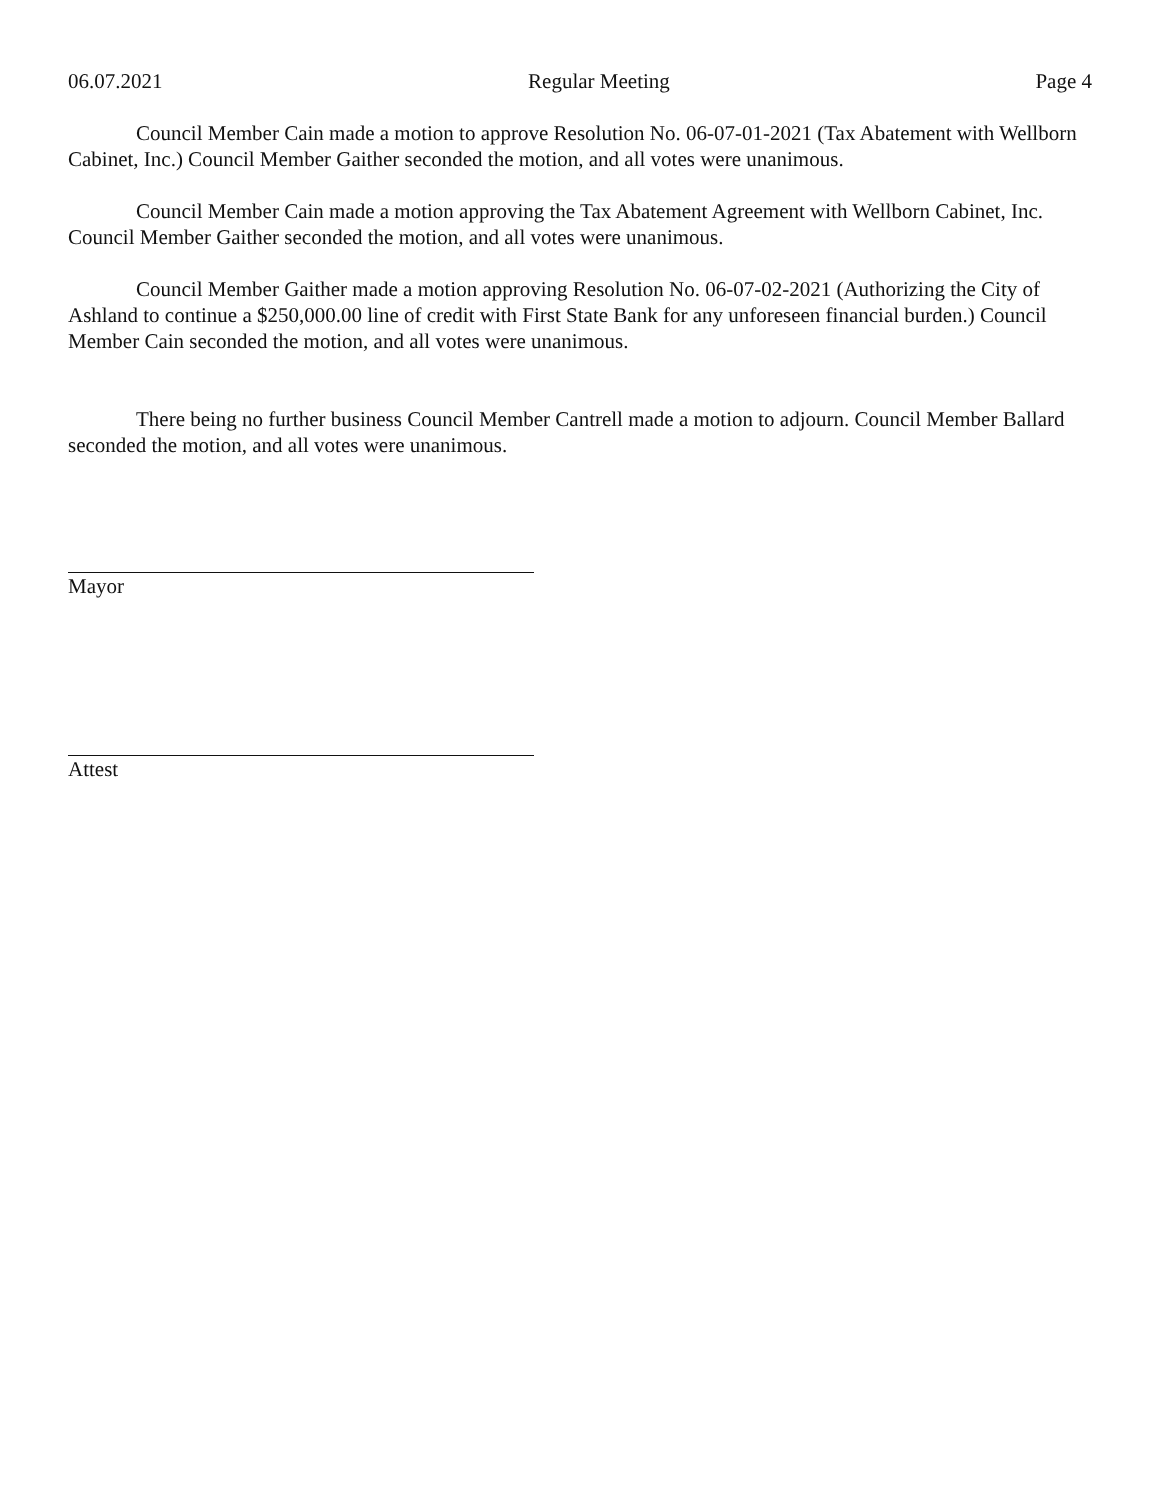06.07.2021 Regular Meeting Page 4
Council Member Cain made a motion to approve Resolution No. 06-07-01-2021 (Tax Abatement with Wellborn Cabinet, Inc.) Council Member Gaither seconded the motion, and all votes were unanimous.
Council Member Cain made a motion approving the Tax Abatement Agreement with Wellborn Cabinet, Inc. Council Member Gaither seconded the motion, and all votes were unanimous.
Council Member Gaither made a motion approving Resolution No. 06-07-02-2021 (Authorizing the City of Ashland to continue a $250,000.00 line of credit with First State Bank for any unforeseen financial burden.) Council Member Cain seconded the motion, and all votes were unanimous.
There being no further business Council Member Cantrell made a motion to adjourn. Council Member Ballard seconded the motion, and all votes were unanimous.
Mayor
Attest